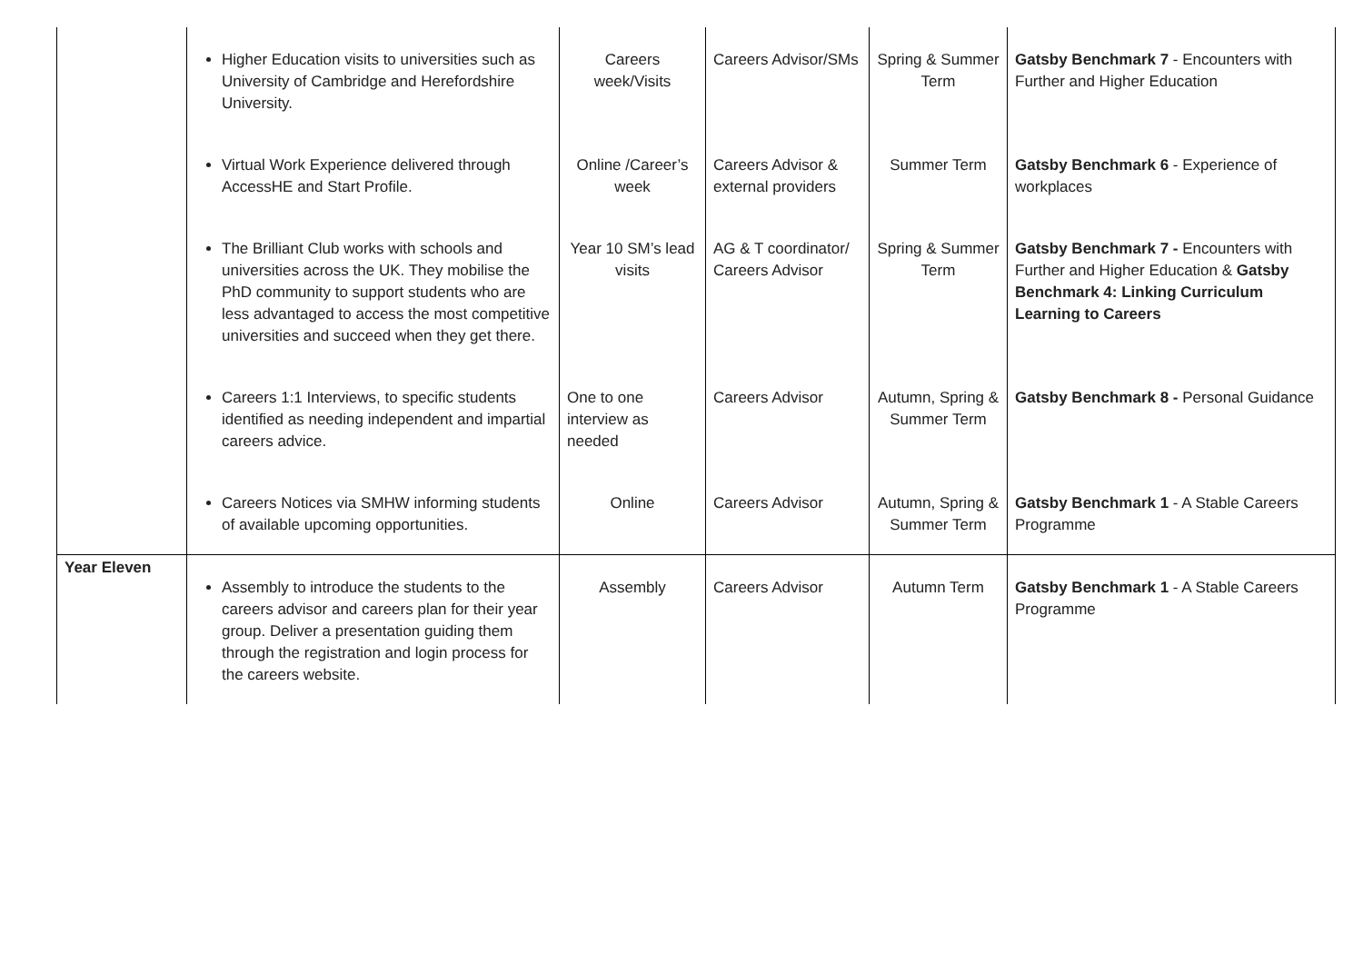| | Higher Education visits to universities such as University of Cambridge and Herefordshire University. | Careers week/Visits | Careers Advisor/SMs | Spring & Summer Term | Gatsby Benchmark 7 - Encounters with Further and Higher Education |
| | Virtual Work Experience delivered through AccessHE and Start Profile. | Online /Career’s week | Careers Advisor & external providers | Summer Term | Gatsby Benchmark 6 - Experience of workplaces |
| | The Brilliant Club works with schools and universities across the UK. They mobilise the PhD community to support students who are less advantaged to access the most competitive universities and succeed when they get there. | Year 10 SM’s lead visits | AG & T coordinator/ Careers Advisor | Spring & Summer Term | Gatsby Benchmark 7 - Encounters with Further and Higher Education & Gatsby Benchmark 4: Linking Curriculum Learning to Careers |
| | Careers 1:1 Interviews, to specific students identified as needing independent and impartial careers advice. | One to one interview as needed | Careers Advisor | Autumn, Spring & Summer Term | Gatsby Benchmark 8 - Personal Guidance |
| | Careers Notices via SMHW informing students of available upcoming opportunities. | Online | Careers Advisor | Autumn, Spring & Summer Term | Gatsby Benchmark 1 - A Stable Careers Programme |
| Year Eleven | Assembly to introduce the students to the careers advisor and careers plan for their year group. Deliver a presentation guiding them through the registration and login process for the careers website. | Assembly | Careers Advisor | Autumn Term | Gatsby Benchmark 1 - A Stable Careers Programme |